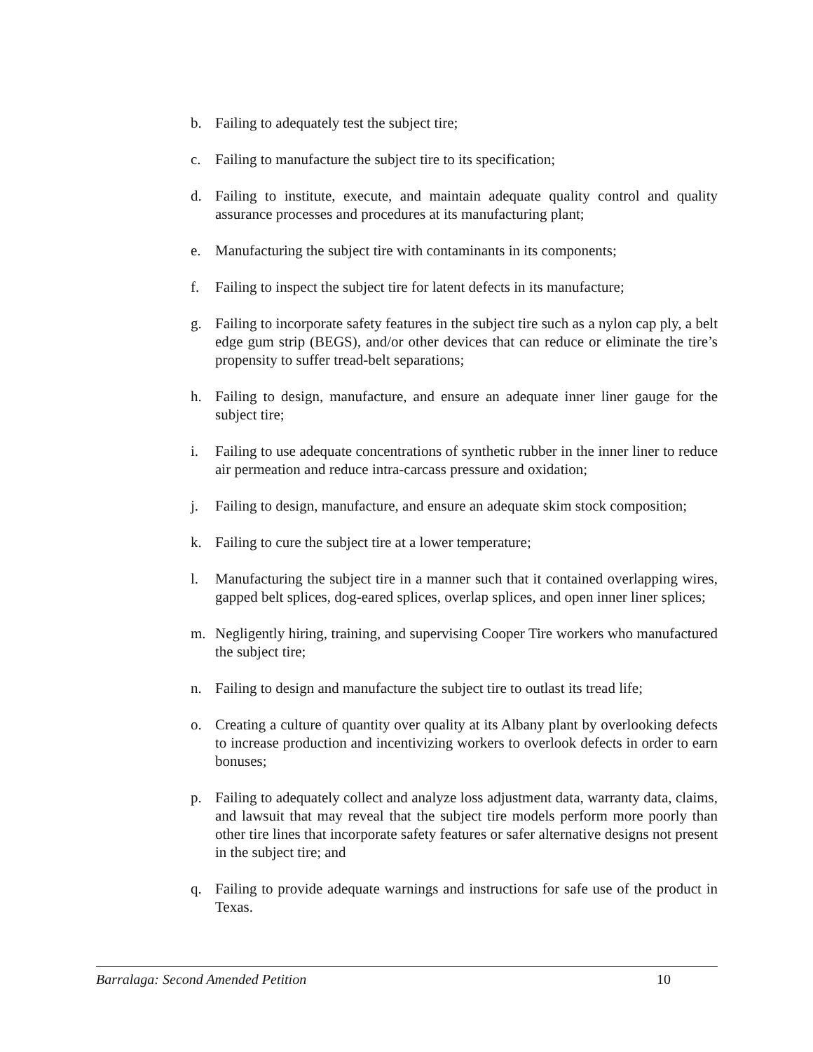b. Failing to adequately test the subject tire;
c. Failing to manufacture the subject tire to its specification;
d. Failing to institute, execute, and maintain adequate quality control and quality assurance processes and procedures at its manufacturing plant;
e. Manufacturing the subject tire with contaminants in its components;
f. Failing to inspect the subject tire for latent defects in its manufacture;
g. Failing to incorporate safety features in the subject tire such as a nylon cap ply, a belt edge gum strip (BEGS), and/or other devices that can reduce or eliminate the tire’s propensity to suffer tread-belt separations;
h. Failing to design, manufacture, and ensure an adequate inner liner gauge for the subject tire;
i. Failing to use adequate concentrations of synthetic rubber in the inner liner to reduce air permeation and reduce intra-carcass pressure and oxidation;
j. Failing to design, manufacture, and ensure an adequate skim stock composition;
k. Failing to cure the subject tire at a lower temperature;
l. Manufacturing the subject tire in a manner such that it contained overlapping wires, gapped belt splices, dog-eared splices, overlap splices, and open inner liner splices;
m. Negligently hiring, training, and supervising Cooper Tire workers who manufactured the subject tire;
n. Failing to design and manufacture the subject tire to outlast its tread life;
o. Creating a culture of quantity over quality at its Albany plant by overlooking defects to increase production and incentivizing workers to overlook defects in order to earn bonuses;
p. Failing to adequately collect and analyze loss adjustment data, warranty data, claims, and lawsuit that may reveal that the subject tire models perform more poorly than other tire lines that incorporate safety features or safer alternative designs not present in the subject tire; and
q. Failing to provide adequate warnings and instructions for safe use of the product in Texas.
Barralaga: Second Amended Petition 10